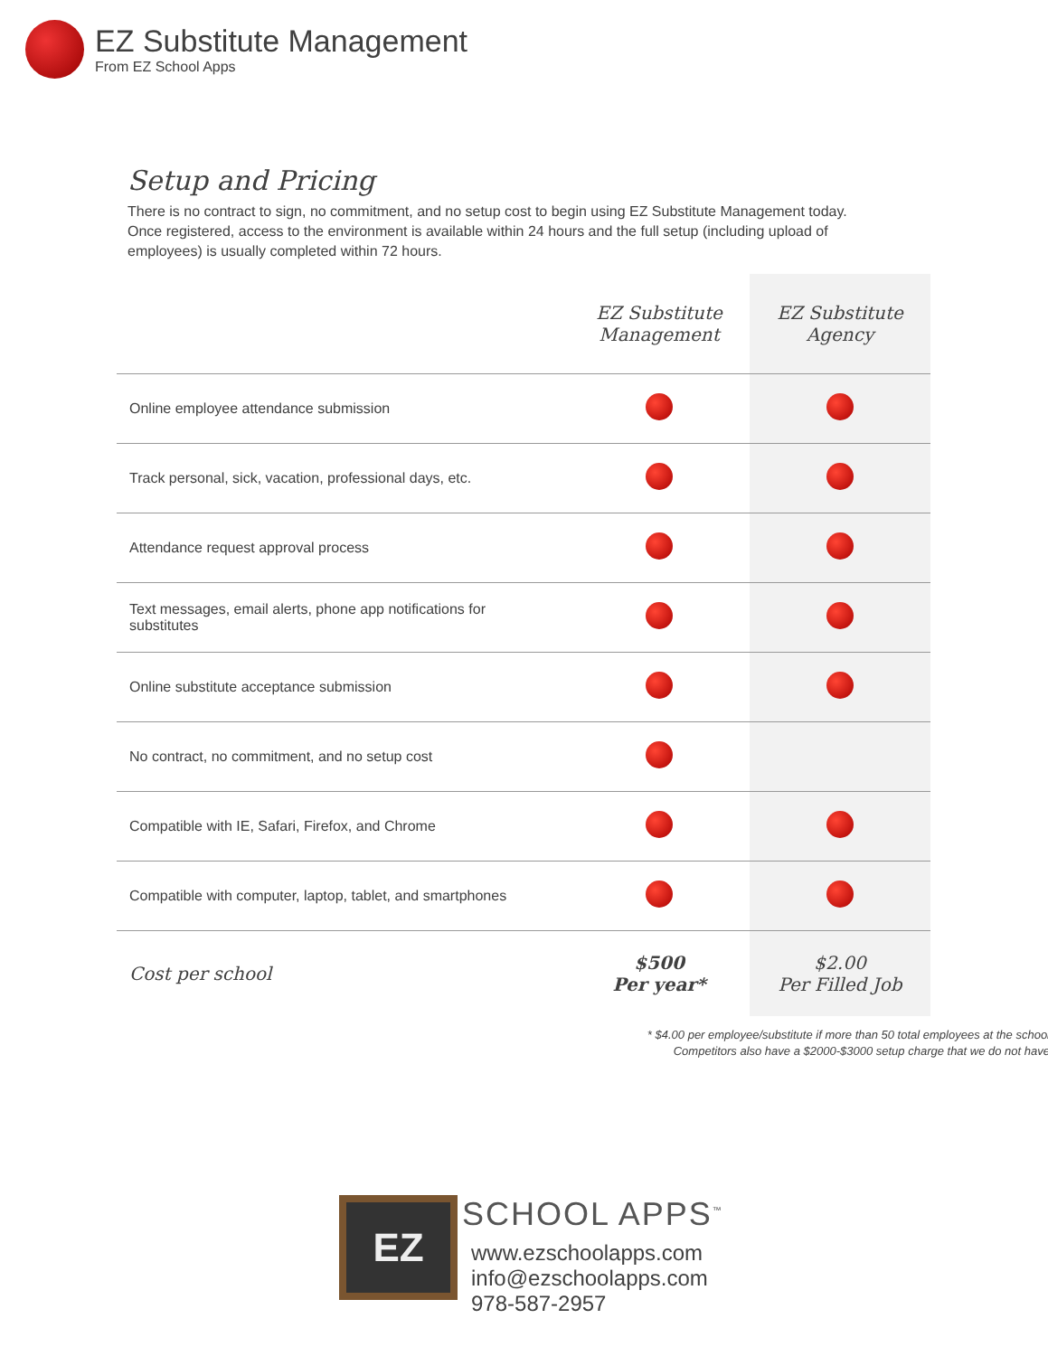EZ Substitute Management
From EZ School Apps
Setup and Pricing
There is no contract to sign, no commitment, and no setup cost to begin using EZ Substitute Management today. Once registered, access to the environment is available within 24 hours and the full setup (including upload of employees) is usually completed within 72 hours.
| | EZ Substitute Management | EZ Substitute Agency |
| --- | --- | --- |
| Online employee attendance submission | | |
| Track personal, sick, vacation, professional days, etc. | | |
| Attendance request approval process | | |
| Text messages, email alerts, phone app notifications for substitutes | | |
| Online substitute acceptance submission | | |
| No contract, no commitment, and no setup cost | | |
| Compatible with IE, Safari, Firefox, and Chrome | | |
| Compatible with computer, laptop, tablet, and smartphones | | |
| Cost per school | $500 Per year* | $2.00 Per Filled Job |
* $4.00 per employee/substitute if more than 50 total employees at the school
Competitors also have a $2000-$3000 setup charge that we do not have
EZ
SCHOOL APPS<sup>™</sup>
www.ezschoolapps.com
info@ezschoolapps.com
978-587-2957